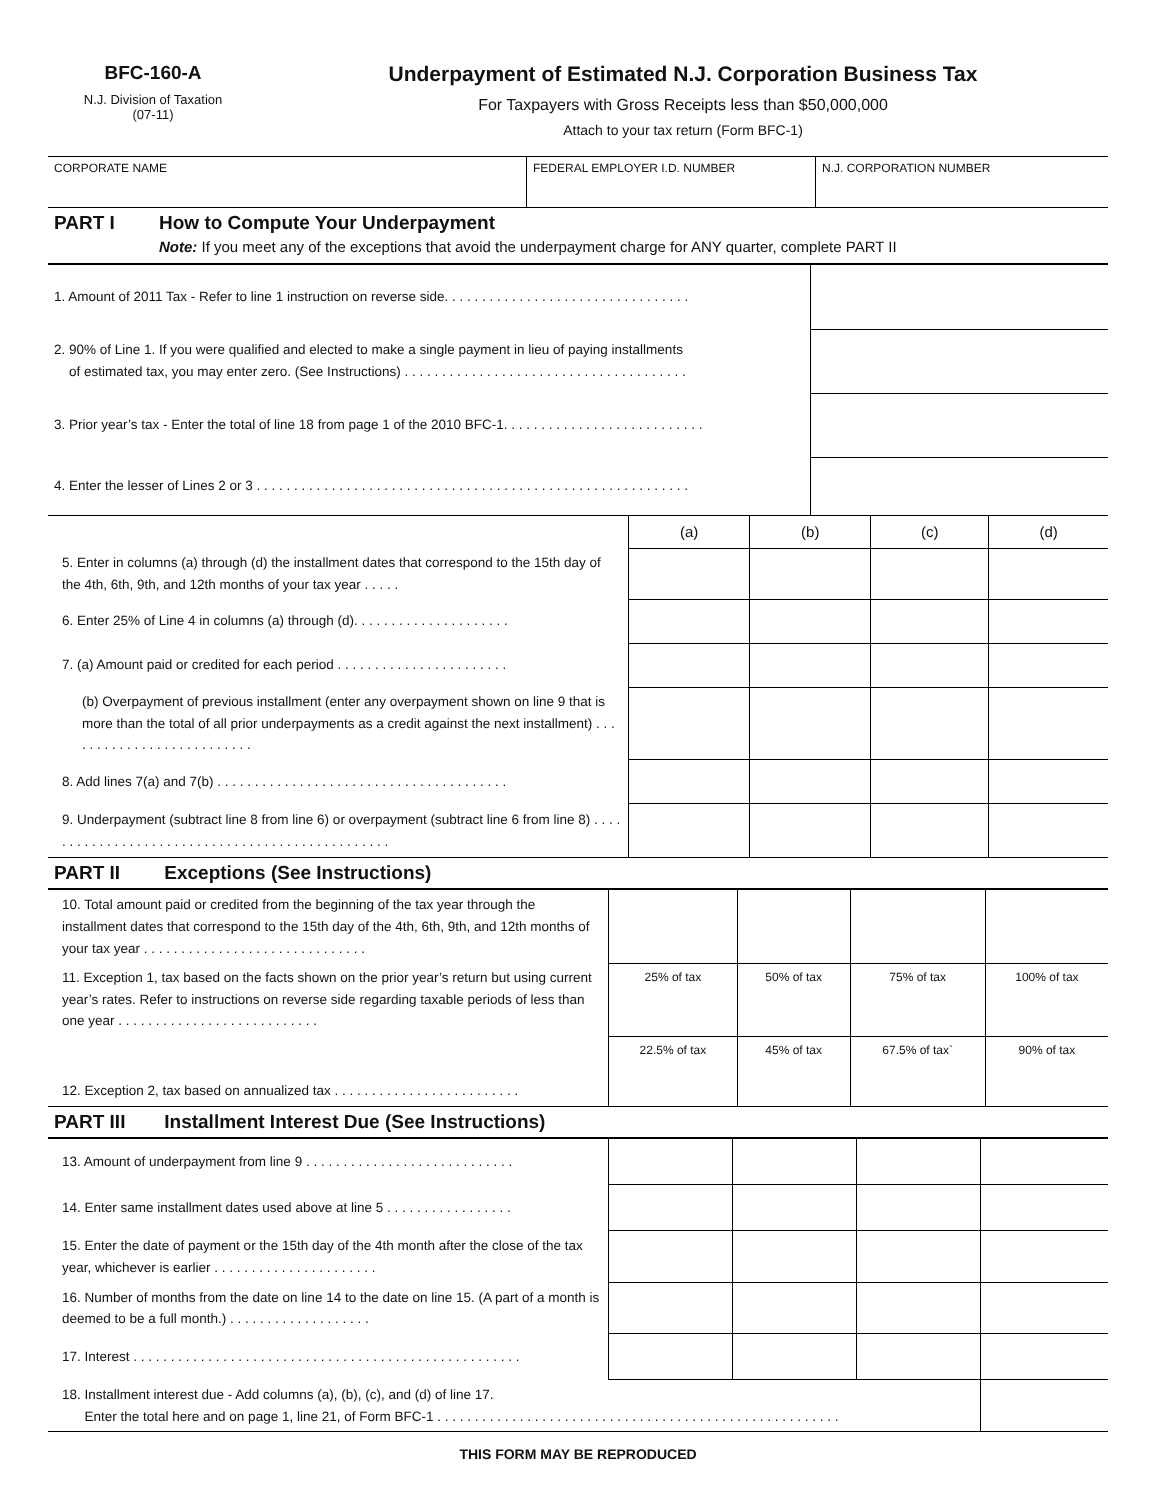BFC-160-A
N.J. Division of Taxation
(07-11)
Underpayment of Estimated N.J. Corporation Business Tax
For Taxpayers with Gross Receipts less than $50,000,000
Attach to your tax return (Form BFC-1)
CORPORATE NAME FEDERAL EMPLOYER I.D. NUMBER N.J. CORPORATION NUMBER
PART I How to Compute Your Underpayment
Note: If you meet any of the exceptions that avoid the underpayment charge for ANY quarter, complete PART II
| 1. Amount of 2011 Tax - Refer to line 1 instruction on reverse side. . . . . . . . . . . . . . . . . . . . . . . . . . . . . . . . . | |
| 2. 90% of Line 1. If you were qualified and elected to make a single payment in lieu of paying installments of estimated tax, you may enter zero. (See Instructions) . . . . . . . . . . . . . . . . . . . . . . . . . . . . . . . . . . . . . . | |
| 3. Prior year’s tax - Enter the total of line 18 from page 1 of the 2010 BFC-1. . . . . . . . . . . . . . . . . . . . . . . . . . . | |
| 4. Enter the lesser of Lines 2 or 3 . . . . . . . . . . . . . . . . . . . . . . . . . . . . . . . . . . . . . . . . . . . . . . . . . . . . . . . . . . | |
| | (a) | (b) | (c) | (d) |
| 5. Enter in columns (a) through (d) the installment dates that correspond to the 15th day of the 4th, 6th, 9th, and 12th months of your tax year . . . . . | | | | |
| 6. Enter 25% of Line 4 in columns (a) through (d). . . . . . . . . . . . . . . . . . . . . | | | | |
| 7. (a) Amount paid or credited for each period . . . . . . . . . . . . . . . . . . . . . . . | | | | |
| (b) Overpayment of previous installment (enter any overpayment shown on line 9 that is more than the total of all prior underpayments as a credit against the next installment) . . . . . . . . . . . . . . . . . . . . . . . . . . | | | | |
| 8. Add lines 7(a) and 7(b) . . . . . . . . . . . . . . . . . . . . . . . . . . . . . . . . . . . . . . . | | | | |
| 9. Underpayment (subtract line 8 from line 6) or overpayment (subtract line 6 from line 8) . . . . . . . . . . . . . . . . . . . . . . . . . . . . . . . . . . . . . . . . . . . . . . . . | | | | |
PART II Exceptions (See Instructions)
| 10. Total amount paid or credited from the beginning of the tax year through the installment dates that correspond to the 15th day of the 4th, 6th, 9th, and 12th months of your tax year . . . . . . . . . . . . . . . . . . . . . . . . . . . . . . | | | | |
| 11. Exception 1, tax based on the facts shown on the prior year’s return but using current year’s rates. Refer to instructions on reverse side regarding taxable periods of less than one year . . . . . . . . . . . . . . . . . . . . . . . . . . . | 25% of tax | 50% of tax | 75% of tax | 100% of tax |
| 12. Exception 2, tax based on annualized tax . . . . . . . . . . . . . . . . . . . . . . . . . | 22.5% of tax | 45% of tax | 67.5% of tax` | 90% of tax |
PART III Installment Interest Due (See Instructions)
| 13. Amount of underpayment from line 9 . . . . . . . . . . . . . . . . . . . . . . . . . . . . | | | | |
| 14. Enter same installment dates used above at line 5 . . . . . . . . . . . . . . . . . | | | | |
| 15. Enter the date of payment or the 15th day of the 4th month after the close of the tax year, whichever is earlier . . . . . . . . . . . . . . . . . . . . . . | | | | |
| 16. Number of months from the date on line 14 to the date on line 15. (A part of a month is deemed to be a full month.) . . . . . . . . . . . . . . . . . . . | | | | |
| 17. Interest . . . . . . . . . . . . . . . . . . . . . . . . . . . . . . . . . . . . . . . . . . . . . . . . . . . . | | | | |
| 18. Installment interest due - Add columns (a), (b), (c), and (d) of line 17. Enter the total here and on page 1, line 21, of Form BFC-1 . . . . . . . . . . . . . . . . . . . . . . . . . . . . . . . . . . . . . . . . . . . . . . . . . . . . . . | | | | |
THIS FORM MAY BE REPRODUCED